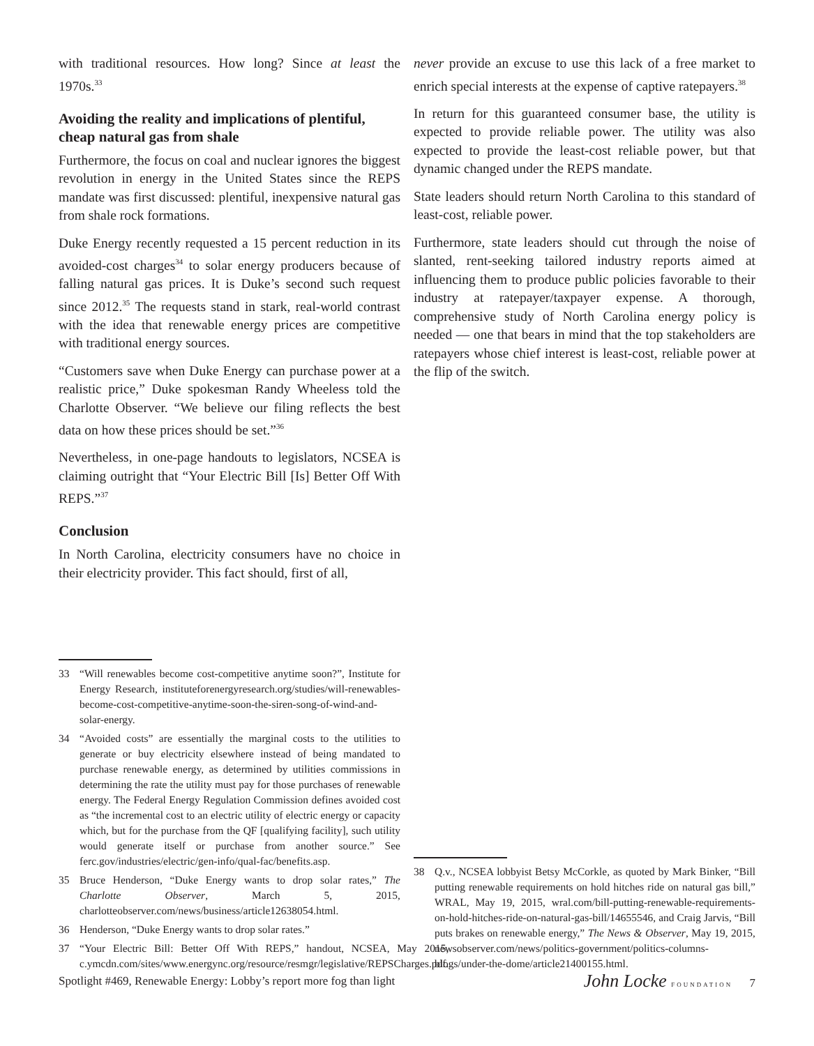with traditional resources. How long? Since at least the 1970s.<sup>33</sup>
Avoiding the reality and implications of plentiful, cheap natural gas from shale
Furthermore, the focus on coal and nuclear ignores the biggest revolution in energy in the United States since the REPS mandate was first discussed: plentiful, inexpensive natural gas from shale rock formations.
Duke Energy recently requested a 15 percent reduction in its avoided-cost charges<sup>34</sup> to solar energy producers because of falling natural gas prices. It is Duke’s second such request since 2012.<sup>35</sup> The requests stand in stark, real-world contrast with the idea that renewable energy prices are competitive with traditional energy sources.
“Customers save when Duke Energy can purchase power at a realistic price,” Duke spokesman Randy Wheeless told the Charlotte Observer. “We believe our filing reflects the best data on how these prices should be set.”<sup>36</sup>
Nevertheless, in one-page handouts to legislators, NCSEA is claiming outright that “Your Electric Bill [Is] Better Off With REPS.”<sup>37</sup>
Conclusion
In North Carolina, electricity consumers have no choice in their electricity provider. This fact should, first of all,
33 “Will renewables become cost-competitive anytime soon?”, Institute for Energy Research, instituteforenergyresearch.org/studies/will-renewables-become-cost-competitive-anytime-soon-the-siren-song-of-wind-and-solar-energy.
34 “Avoided costs” are essentially the marginal costs to the utilities to generate or buy electricity elsewhere instead of being mandated to purchase renewable energy, as determined by utilities commissions in determining the rate the utility must pay for those purchases of renewable energy. The Federal Energy Regulation Commission defines avoided cost as “the incremental cost to an electric utility of electric energy or capacity which, but for the purchase from the QF [qualifying facility], such utility would generate itself or purchase from another source.” See ferc.gov/industries/electric/gen-info/qual-fac/benefits.asp.
35 Bruce Henderson, “Duke Energy wants to drop solar rates,” The Charlotte Observer, March 5, 2015, charlotteobserver.com/news/business/article12638054.html.
36 Henderson, “Duke Energy wants to drop solar rates.”
37 “Your Electric Bill: Better Off With REPS,” handout, NCSEA, May 2015, c.ymcdn.com/sites/www.energync.org/resource/resmgr/legislative/REPSCharges.pdf.
never provide an excuse to use this lack of a free market to enrich special interests at the expense of captive ratepayers.<sup>38</sup>
In return for this guaranteed consumer base, the utility is expected to provide reliable power. The utility was also expected to provide the least-cost reliable power, but that dynamic changed under the REPS mandate.
State leaders should return North Carolina to this standard of least-cost, reliable power.
Furthermore, state leaders should cut through the noise of slanted, rent-seeking tailored industry reports aimed at influencing them to produce public policies favorable to their industry at ratepayer/taxpayer expense. A thorough, comprehensive study of North Carolina energy policy is needed — one that bears in mind that the top stakeholders are ratepayers whose chief interest is least-cost, reliable power at the flip of the switch.
38 Q.v., NCSEA lobbyist Betsy McCorkle, as quoted by Mark Binker, “Bill putting renewable requirements on hold hitches ride on natural gas bill,” WRAL, May 19, 2015, wral.com/bill-putting-renewable-requirements-on-hold-hitches-ride-on-natural-gas-bill/14655546, and Craig Jarvis, “Bill puts brakes on renewable energy,” The News & Observer, May 19, 2015, newsobserver.com/news/politics-government/politics-columns-blogs/under-the-dome/article21400155.html.
Spotlight #469, Renewable Energy: Lobby’s report more fog than light John Locke FOUNDATION 7